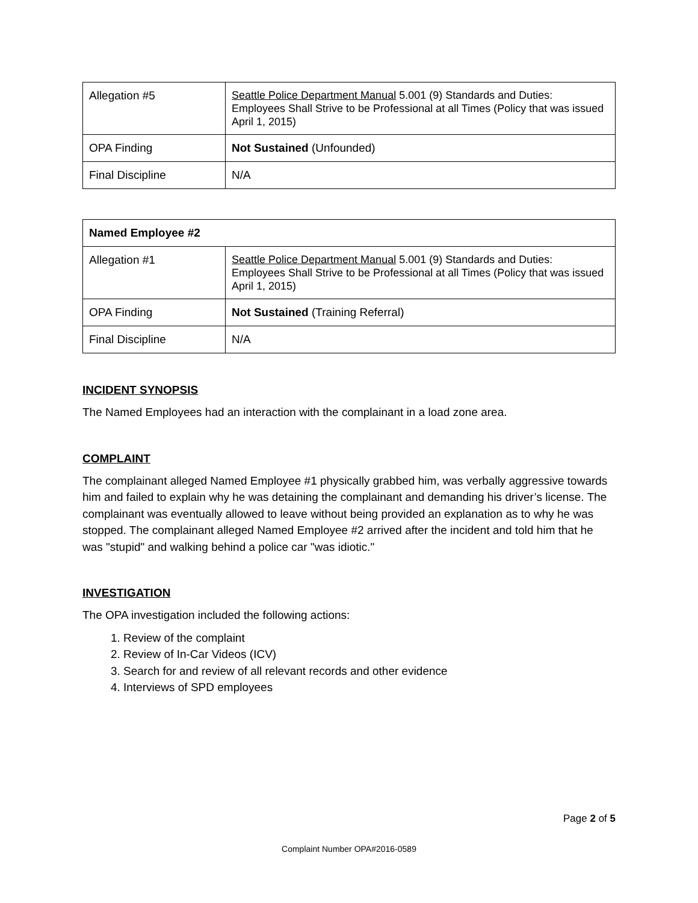| Allegation #5 | Seattle Police Department Manual 5.001 (9) Standards and Duties: Employees Shall Strive to be Professional at all Times (Policy that was issued April 1, 2015) |
| OPA Finding | Not Sustained (Unfounded) |
| Final Discipline | N/A |
| Named Employee #2 | |
| Allegation #1 | Seattle Police Department Manual 5.001 (9) Standards and Duties: Employees Shall Strive to be Professional at all Times (Policy that was issued April 1, 2015) |
| OPA Finding | Not Sustained (Training Referral) |
| Final Discipline | N/A |
INCIDENT SYNOPSIS
The Named Employees had an interaction with the complainant in a load zone area.
COMPLAINT
The complainant alleged Named Employee #1 physically grabbed him, was verbally aggressive towards him and failed to explain why he was detaining the complainant and demanding his driver’s license. The complainant was eventually allowed to leave without being provided an explanation as to why he was stopped. The complainant alleged Named Employee #2 arrived after the incident and told him that he was "stupid" and walking behind a police car "was idiotic."
INVESTIGATION
The OPA investigation included the following actions:
1. Review of the complaint
2. Review of In-Car Videos (ICV)
3. Search for and review of all relevant records and other evidence
4. Interviews of SPD employees
Page 2 of 5
Complaint Number OPA#2016-0589